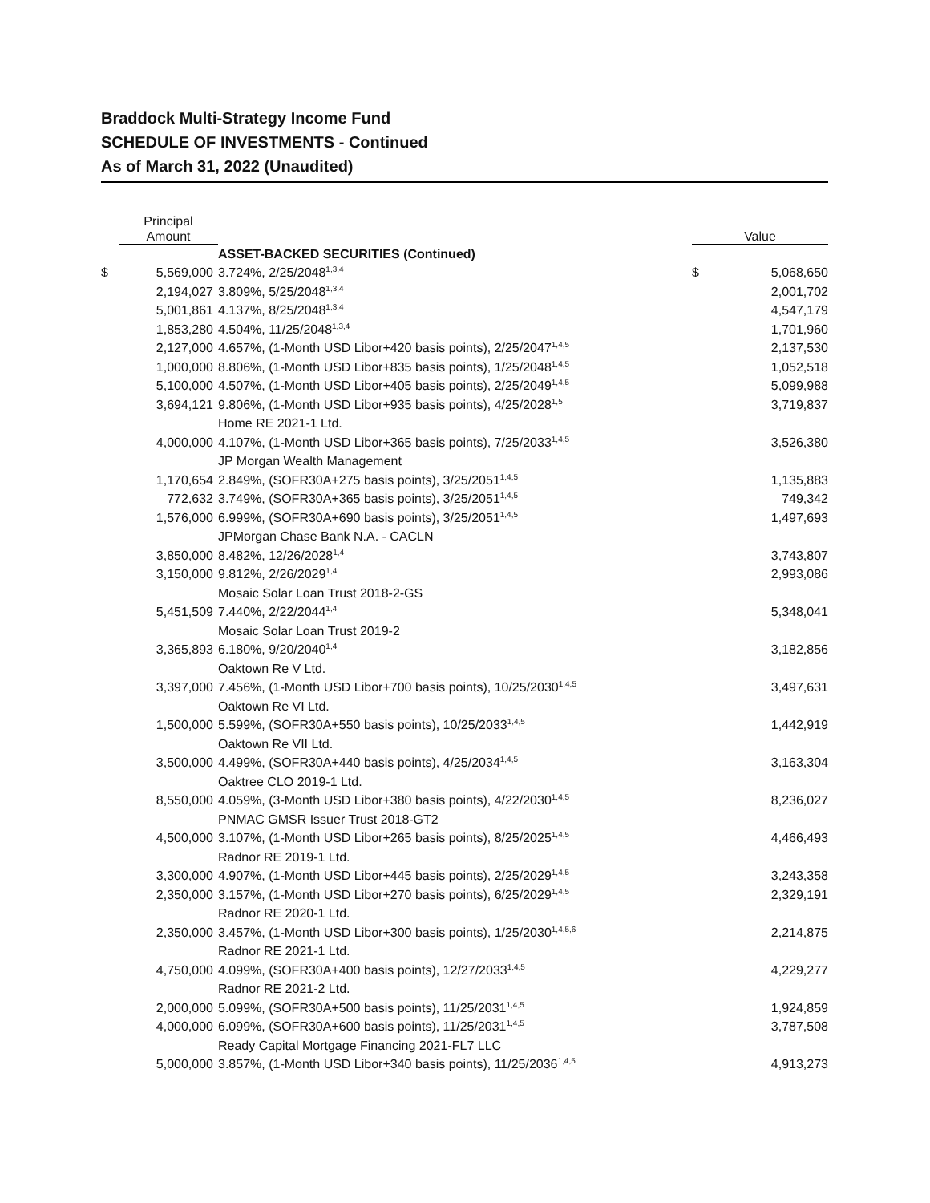Braddock Multi-Strategy Income Fund
SCHEDULE OF INVESTMENTS - Continued
As of March 31, 2022 (Unaudited)
| | Principal Amount | | | Value | |
| --- | --- | --- | --- | --- | --- |
| | | ASSET-BACKED SECURITIES (Continued) | | | |
| $ | 5,569,000 | 3.724%, 2/25/2048<sup>1,3,4</sup> | | $ | 5,068,650 |
| | 2,194,027 | 3.809%, 5/25/2048<sup>1,3,4</sup> | | | 2,001,702 |
| | 5,001,861 | 4.137%, 8/25/2048<sup>1,3,4</sup> | | | 4,547,179 |
| | 1,853,280 | 4.504%, 11/25/2048<sup>1,3,4</sup> | | | 1,701,960 |
| | 2,127,000 | 4.657%, (1-Month USD Libor+420 basis points), 2/25/2047<sup>1,4,5</sup> | | | 2,137,530 |
| | 1,000,000 | 8.806%, (1-Month USD Libor+835 basis points), 1/25/2048<sup>1,4,5</sup> | | | 1,052,518 |
| | 5,100,000 | 4.507%, (1-Month USD Libor+405 basis points), 2/25/2049<sup>1,4,5</sup> | | | 5,099,988 |
| | 3,694,121 | 9.806%, (1-Month USD Libor+935 basis points), 4/25/2028<sup>1,5</sup> | | | 3,719,837 |
| | | Home RE 2021-1 Ltd. | | | |
| | 4,000,000 | 4.107%, (1-Month USD Libor+365 basis points), 7/25/2033<sup>1,4,5</sup> | | | 3,526,380 |
| | | JP Morgan Wealth Management | | | |
| | 1,170,654 | 2.849%, (SOFR30A+275 basis points), 3/25/2051<sup>1,4,5</sup> | | | 1,135,883 |
| | 772,632 | 3.749%, (SOFR30A+365 basis points), 3/25/2051<sup>1,4,5</sup> | | | 749,342 |
| | 1,576,000 | 6.999%, (SOFR30A+690 basis points), 3/25/2051<sup>1,4,5</sup> | | | 1,497,693 |
| | | JPMorgan Chase Bank N.A. - CACLN | | | |
| | 3,850,000 | 8.482%, 12/26/2028<sup>1,4</sup> | | | 3,743,807 |
| | 3,150,000 | 9.812%, 2/26/2029<sup>1,4</sup> | | | 2,993,086 |
| | | Mosaic Solar Loan Trust 2018-2-GS | | | |
| | 5,451,509 | 7.440%, 2/22/2044<sup>1,4</sup> | | | 5,348,041 |
| | | Mosaic Solar Loan Trust 2019-2 | | | |
| | 3,365,893 | 6.180%, 9/20/2040<sup>1,4</sup> | | | 3,182,856 |
| | | Oaktown Re V Ltd. | | | |
| | 3,397,000 | 7.456%, (1-Month USD Libor+700 basis points), 10/25/2030<sup>1,4,5</sup> | | | 3,497,631 |
| | | Oaktown Re VI Ltd. | | | |
| | 1,500,000 | 5.599%, (SOFR30A+550 basis points), 10/25/2033<sup>1,4,5</sup> | | | 1,442,919 |
| | | Oaktown Re VII Ltd. | | | |
| | 3,500,000 | 4.499%, (SOFR30A+440 basis points), 4/25/2034<sup>1,4,5</sup> | | | 3,163,304 |
| | | Oaktree CLO 2019-1 Ltd. | | | |
| | 8,550,000 | 4.059%, (3-Month USD Libor+380 basis points), 4/22/2030<sup>1,4,5</sup> | | | 8,236,027 |
| | | PNMAC GMSR Issuer Trust 2018-GT2 | | | |
| | 4,500,000 | 3.107%, (1-Month USD Libor+265 basis points), 8/25/2025<sup>1,4,5</sup> | | | 4,466,493 |
| | | Radnor RE 2019-1 Ltd. | | | |
| | 3,300,000 | 4.907%, (1-Month USD Libor+445 basis points), 2/25/2029<sup>1,4,5</sup> | | | 3,243,358 |
| | 2,350,000 | 3.157%, (1-Month USD Libor+270 basis points), 6/25/2029<sup>1,4,5</sup> | | | 2,329,191 |
| | | Radnor RE 2020-1 Ltd. | | | |
| | 2,350,000 | 3.457%, (1-Month USD Libor+300 basis points), 1/25/2030<sup>1,4,5,6</sup> | | | 2,214,875 |
| | | Radnor RE 2021-1 Ltd. | | | |
| | 4,750,000 | 4.099%, (SOFR30A+400 basis points), 12/27/2033<sup>1,4,5</sup> | | | 4,229,277 |
| | | Radnor RE 2021-2 Ltd. | | | |
| | 2,000,000 | 5.099%, (SOFR30A+500 basis points), 11/25/2031<sup>1,4,5</sup> | | | 1,924,859 |
| | 4,000,000 | 6.099%, (SOFR30A+600 basis points), 11/25/2031<sup>1,4,5</sup> | | | 3,787,508 |
| | | Ready Capital Mortgage Financing 2021-FL7 LLC | | | |
| | 5,000,000 | 3.857%, (1-Month USD Libor+340 basis points), 11/25/2036<sup>1,4,5</sup> | | | 4,913,273 |